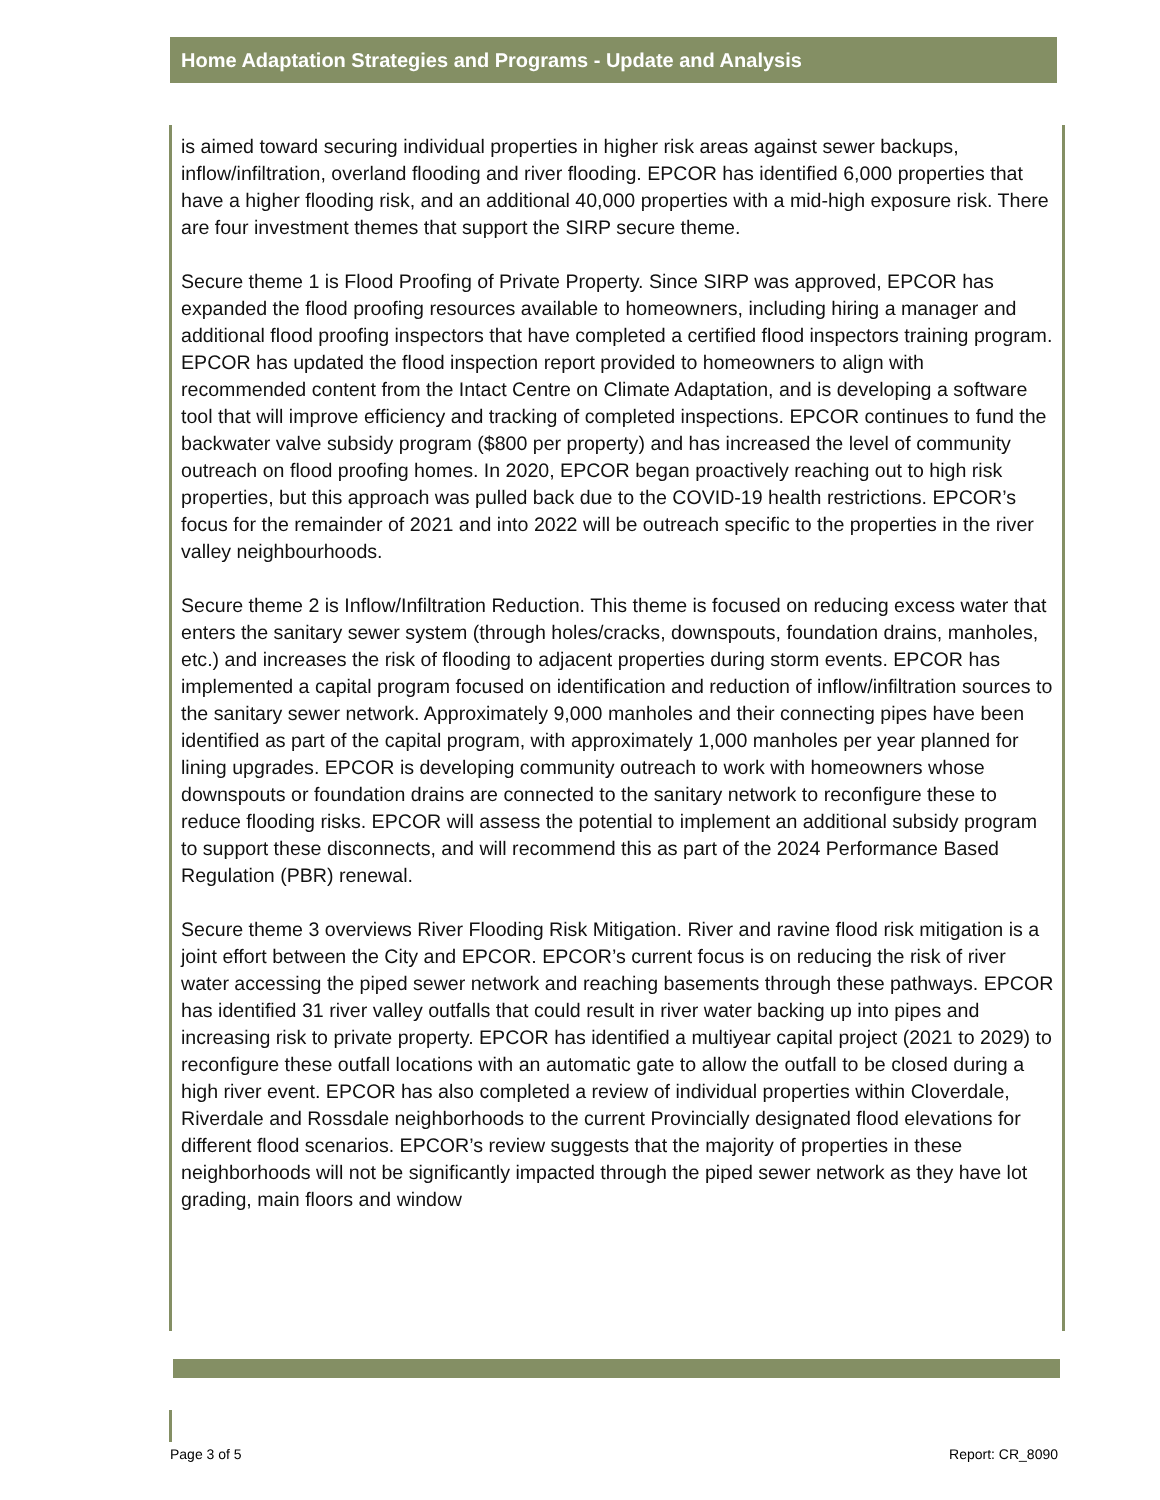Home Adaptation Strategies and Programs - Update and Analysis
is aimed toward securing individual properties in higher risk areas against sewer backups, inflow/infiltration, overland flooding and river flooding. EPCOR has identified 6,000 properties that have a higher flooding risk, and an additional 40,000 properties with a mid-high exposure risk. There are four investment themes that support the SIRP secure theme.
Secure theme 1 is Flood Proofing of Private Property. Since SIRP was approved, EPCOR has expanded the flood proofing resources available to homeowners, including hiring a manager and additional flood proofing inspectors that have completed a certified flood inspectors training program. EPCOR has updated the flood inspection report provided to homeowners to align with recommended content from the Intact Centre on Climate Adaptation, and is developing a software tool that will improve efficiency and tracking of completed inspections. EPCOR continues to fund the backwater valve subsidy program ($800 per property) and has increased the level of community outreach on flood proofing homes. In 2020, EPCOR began proactively reaching out to high risk properties, but this approach was pulled back due to the COVID-19 health restrictions. EPCOR’s focus for the remainder of 2021 and into 2022 will be outreach specific to the properties in the river valley neighbourhoods.
Secure theme 2 is Inflow/Infiltration Reduction. This theme is focused on reducing excess water that enters the sanitary sewer system (through holes/cracks, downspouts, foundation drains, manholes, etc.) and increases the risk of flooding to adjacent properties during storm events. EPCOR has implemented a capital program focused on identification and reduction of inflow/infiltration sources to the sanitary sewer network. Approximately 9,000 manholes and their connecting pipes have been identified as part of the capital program, with approximately 1,000 manholes per year planned for lining upgrades. EPCOR is developing community outreach to work with homeowners whose downspouts or foundation drains are connected to the sanitary network to reconfigure these to reduce flooding risks. EPCOR will assess the potential to implement an additional subsidy program to support these disconnects, and will recommend this as part of the 2024 Performance Based Regulation (PBR) renewal.
Secure theme 3 overviews River Flooding Risk Mitigation. River and ravine flood risk mitigation is a joint effort between the City and EPCOR. EPCOR’s current focus is on reducing the risk of river water accessing the piped sewer network and reaching basements through these pathways. EPCOR has identified 31 river valley outfalls that could result in river water backing up into pipes and increasing risk to private property. EPCOR has identified a multiyear capital project (2021 to 2029) to reconfigure these outfall locations with an automatic gate to allow the outfall to be closed during a high river event. EPCOR has also completed a review of individual properties within Cloverdale, Riverdale and Rossdale neighborhoods to the current Provincially designated flood elevations for different flood scenarios. EPCOR’s review suggests that the majority of properties in these neighborhoods will not be significantly impacted through the piped sewer network as they have lot grading, main floors and window
Page 3 of 5 Report: CR_8090